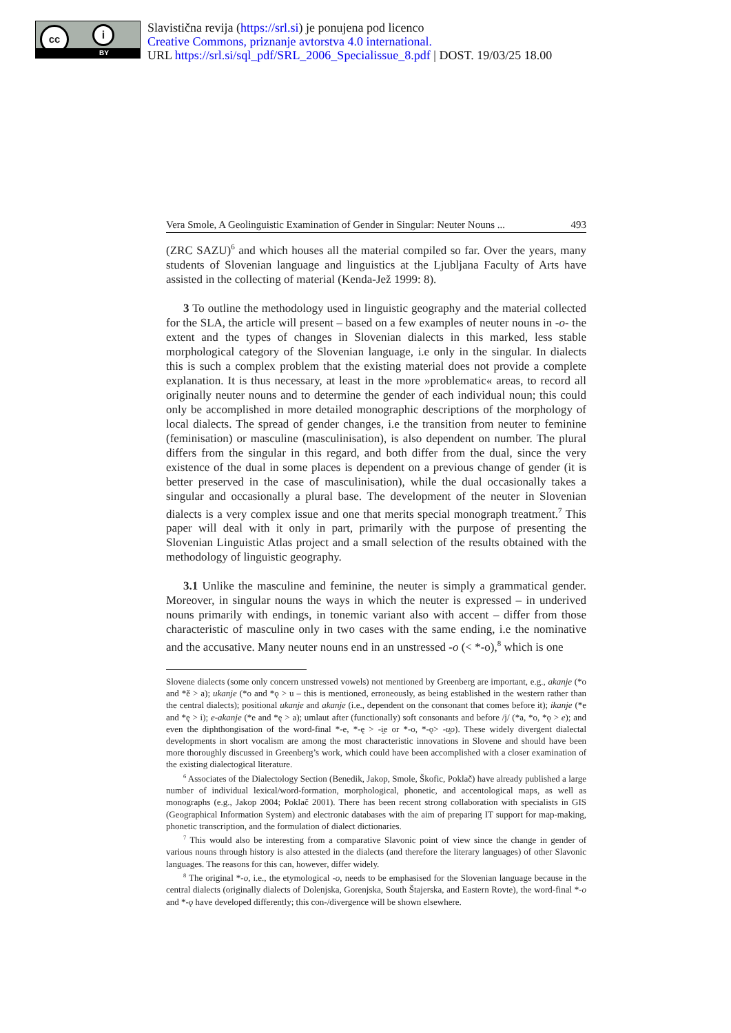cc i
BY
Slavistična revija (https://srl.si) je ponujena pod licenco
Creative Commons, priznanje avtorstva 4.0 international.
URL https://srl.si/sql_pdf/SRL_2006_Specialissue_8.pdf | DOST. 19/03/25 18.00
Vera Smole, A Geolinguistic Examination of Gender in Singular: Neuter Nouns ... 493
(ZRC SAZU)<sup>6</sup> and which houses all the material compiled so far. Over the years, many students of Slovenian language and linguistics at the Ljubljana Faculty of Arts have assisted in the collecting of material (Kenda-Jež 1999: 8).
3 To outline the methodology used in linguistic geography and the material collected for the SLA, the article will present – based on a few examples of neuter nouns in -o- the extent and the types of changes in Slovenian dialects in this marked, less stable morphological category of the Slovenian language, i.e only in the singular. In dialects this is such a complex problem that the existing material does not provide a complete explanation. It is thus necessary, at least in the more »problematic« areas, to record all originally neuter nouns and to determine the gender of each individual noun; this could only be accomplished in more detailed monographic descriptions of the morphology of local dialects. The spread of gender changes, i.e the transition from neuter to feminine (feminisation) or masculine (masculinisation), is also dependent on number. The plural differs from the singular in this regard, and both differ from the dual, since the very existence of the dual in some places is dependent on a previous change of gender (it is better preserved in the case of masculinisation), while the dual occasionally takes a singular and occasionally a plural base. The development of the neuter in Slovenian dialects is a very complex issue and one that merits special monograph treatment.<sup>7</sup> This paper will deal with it only in part, primarily with the purpose of presenting the Slovenian Linguistic Atlas project and a small selection of the results obtained with the methodology of linguistic geography.
3.1 Unlike the masculine and feminine, the neuter is simply a grammatical gender. Moreover, in singular nouns the ways in which the neuter is expressed – in underived nouns primarily with endings, in tonemic variant also with accent – differ from those characteristic of masculine only in two cases with the same ending, i.e the nominative and the accusative. Many neuter nouns end in an unstressed -o (< *-o),<sup>8</sup> which is one
Slovene dialects (some only concern unstressed vowels) not mentioned by Greenberg are important, e.g., akanje (*o and *ě > a); ukanje (*o and *ǫ > u – this is mentioned, erroneously, as being established in the western rather than the central dialects); positional ukanje and akanje (i.e., dependent on the consonant that comes before it); ikanje (*e and *ę > i); e-akanje (*e and *ę > a); umlaut after (functionally) soft consonants and before /j/ (*a, *o, *ǫ > e); and even the diphthongisation of the word-final *-e, *-ę > -i̯e or *-o, *-ǫ> -u̯o). These widely divergent dialectal developments in short vocalism are among the most characteristic innovations in Slovene and should have been more thoroughly discussed in Greenberg’s work, which could have been accomplished with a closer examination of the existing dialectogical literature.
<sup>6</sup> Associates of the Dialectology Section (Benedik, Jakop, Smole, Škofic, Poklač) have already published a large number of individual lexical/word-formation, morphological, phonetic, and accentological maps, as well as monographs (e.g., Jakop 2004; Poklač 2001). There has been recent strong collaboration with specialists in GIS (Geographical Information System) and electronic databases with the aim of preparing IT support for map-making, phonetic transcription, and the formulation of dialect dictionaries.
<sup>7</sup> This would also be interesting from a comparative Slavonic point of view since the change in gender of various nouns through history is also attested in the dialects (and therefore the literary languages) of other Slavonic languages. The reasons for this can, however, differ widely.
<sup>8</sup> The original *-o, i.e., the etymological -o, needs to be emphasised for the Slovenian language because in the central dialects (originally dialects of Dolenjska, Gorenjska, South Štajerska, and Eastern Rovte), the word-final *-o and *-ǫ have developed differently; this con-/divergence will be shown elsewhere.